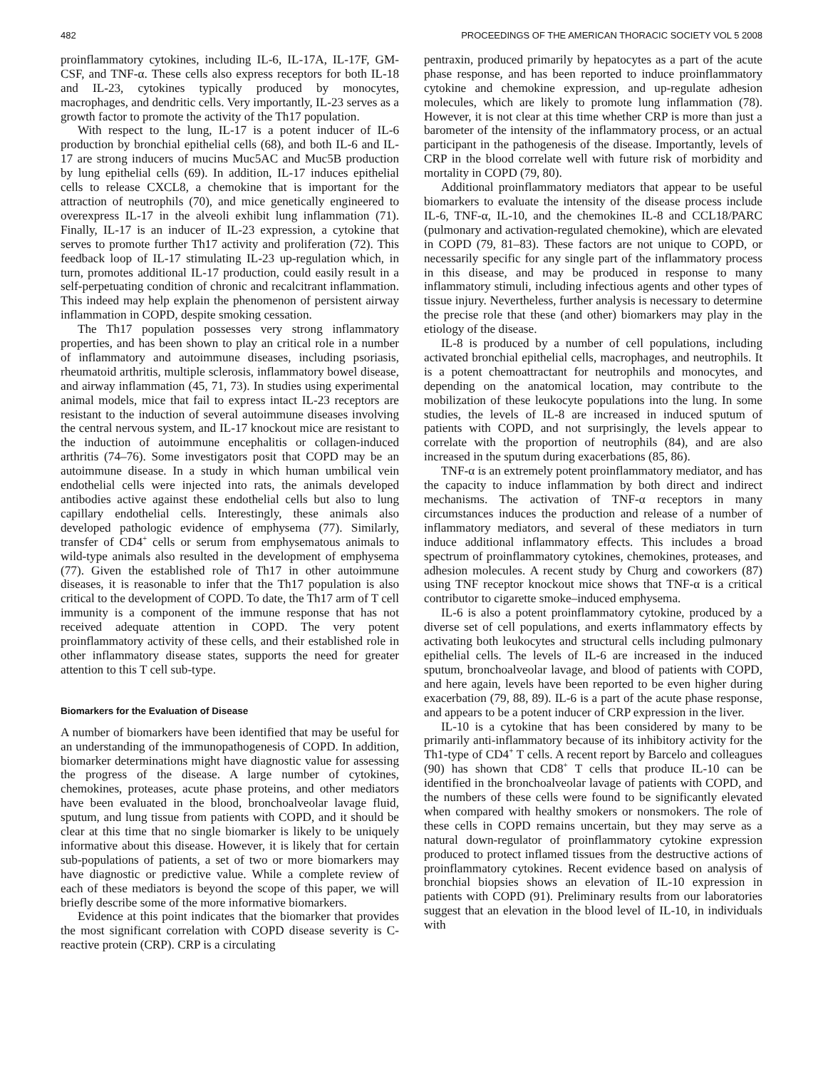482 PROCEEDINGS OF THE AMERICAN THORACIC SOCIETY VOL 5 2008
proinflammatory cytokines, including IL-6, IL-17A, IL-17F, GM-CSF, and TNF-α. These cells also express receptors for both IL-18 and IL-23, cytokines typically produced by monocytes, macrophages, and dendritic cells. Very importantly, IL-23 serves as a growth factor to promote the activity of the Th17 population.
With respect to the lung, IL-17 is a potent inducer of IL-6 production by bronchial epithelial cells (68), and both IL-6 and IL-17 are strong inducers of mucins Muc5AC and Muc5B production by lung epithelial cells (69). In addition, IL-17 induces epithelial cells to release CXCL8, a chemokine that is important for the attraction of neutrophils (70), and mice genetically engineered to overexpress IL-17 in the alveoli exhibit lung inflammation (71). Finally, IL-17 is an inducer of IL-23 expression, a cytokine that serves to promote further Th17 activity and proliferation (72). This feedback loop of IL-17 stimulating IL-23 up-regulation which, in turn, promotes additional IL-17 production, could easily result in a self-perpetuating condition of chronic and recalcitrant inflammation. This indeed may help explain the phenomenon of persistent airway inflammation in COPD, despite smoking cessation.
The Th17 population possesses very strong inflammatory properties, and has been shown to play an critical role in a number of inflammatory and autoimmune diseases, including psoriasis, rheumatoid arthritis, multiple sclerosis, inflammatory bowel disease, and airway inflammation (45, 71, 73). In studies using experimental animal models, mice that fail to express intact IL-23 receptors are resistant to the induction of several autoimmune diseases involving the central nervous system, and IL-17 knockout mice are resistant to the induction of autoimmune encephalitis or collagen-induced arthritis (74–76). Some investigators posit that COPD may be an autoimmune disease. In a study in which human umbilical vein endothelial cells were injected into rats, the animals developed antibodies active against these endothelial cells but also to lung capillary endothelial cells. Interestingly, these animals also developed pathologic evidence of emphysema (77). Similarly, transfer of CD4<sup>+</sup> cells or serum from emphysematous animals to wild-type animals also resulted in the development of emphysema (77). Given the established role of Th17 in other autoimmune diseases, it is reasonable to infer that the Th17 population is also critical to the development of COPD. To date, the Th17 arm of T cell immunity is a component of the immune response that has not received adequate attention in COPD. The very potent proinflammatory activity of these cells, and their established role in other inflammatory disease states, supports the need for greater attention to this T cell sub-type.
Biomarkers for the Evaluation of Disease
A number of biomarkers have been identified that may be useful for an understanding of the immunopathogenesis of COPD. In addition, biomarker determinations might have diagnostic value for assessing the progress of the disease. A large number of cytokines, chemokines, proteases, acute phase proteins, and other mediators have been evaluated in the blood, bronchoalveolar lavage fluid, sputum, and lung tissue from patients with COPD, and it should be clear at this time that no single biomarker is likely to be uniquely informative about this disease. However, it is likely that for certain sub-populations of patients, a set of two or more biomarkers may have diagnostic or predictive value. While a complete review of each of these mediators is beyond the scope of this paper, we will briefly describe some of the more informative biomarkers.
Evidence at this point indicates that the biomarker that provides the most significant correlation with COPD disease severity is C-reactive protein (CRP). CRP is a circulating
pentraxin, produced primarily by hepatocytes as a part of the acute phase response, and has been reported to induce proinflammatory cytokine and chemokine expression, and up-regulate adhesion molecules, which are likely to promote lung inflammation (78). However, it is not clear at this time whether CRP is more than just a barometer of the intensity of the inflammatory process, or an actual participant in the pathogenesis of the disease. Importantly, levels of CRP in the blood correlate well with future risk of morbidity and mortality in COPD (79, 80).
Additional proinflammatory mediators that appear to be useful biomarkers to evaluate the intensity of the disease process include IL-6, TNF-α, IL-10, and the chemokines IL-8 and CCL18/PARC (pulmonary and activation-regulated chemokine), which are elevated in COPD (79, 81–83). These factors are not unique to COPD, or necessarily specific for any single part of the inflammatory process in this disease, and may be produced in response to many inflammatory stimuli, including infectious agents and other types of tissue injury. Nevertheless, further analysis is necessary to determine the precise role that these (and other) biomarkers may play in the etiology of the disease.
IL-8 is produced by a number of cell populations, including activated bronchial epithelial cells, macrophages, and neutrophils. It is a potent chemoattractant for neutrophils and monocytes, and depending on the anatomical location, may contribute to the mobilization of these leukocyte populations into the lung. In some studies, the levels of IL-8 are increased in induced sputum of patients with COPD, and not surprisingly, the levels appear to correlate with the proportion of neutrophils (84), and are also increased in the sputum during exacerbations (85, 86).
TNF-α is an extremely potent proinflammatory mediator, and has the capacity to induce inflammation by both direct and indirect mechanisms. The activation of TNF-α receptors in many circumstances induces the production and release of a number of inflammatory mediators, and several of these mediators in turn induce additional inflammatory effects. This includes a broad spectrum of proinflammatory cytokines, chemokines, proteases, and adhesion molecules. A recent study by Churg and coworkers (87) using TNF receptor knockout mice shows that TNF-α is a critical contributor to cigarette smoke–induced emphysema.
IL-6 is also a potent proinflammatory cytokine, produced by a diverse set of cell populations, and exerts inflammatory effects by activating both leukocytes and structural cells including pulmonary epithelial cells. The levels of IL-6 are increased in the induced sputum, bronchoalveolar lavage, and blood of patients with COPD, and here again, levels have been reported to be even higher during exacerbation (79, 88, 89). IL-6 is a part of the acute phase response, and appears to be a potent inducer of CRP expression in the liver.
IL-10 is a cytokine that has been considered by many to be primarily anti-inflammatory because of its inhibitory activity for the Th1-type of CD4<sup>+</sup> T cells. A recent report by Barcelo and colleagues (90) has shown that CD8<sup>+</sup> T cells that produce IL-10 can be identified in the bronchoalveolar lavage of patients with COPD, and the numbers of these cells were found to be significantly elevated when compared with healthy smokers or nonsmokers. The role of these cells in COPD remains uncertain, but they may serve as a natural down-regulator of proinflammatory cytokine expression produced to protect inflamed tissues from the destructive actions of proinflammatory cytokines. Recent evidence based on analysis of bronchial biopsies shows an elevation of IL-10 expression in patients with COPD (91). Preliminary results from our laboratories suggest that an elevation in the blood level of IL-10, in individuals with